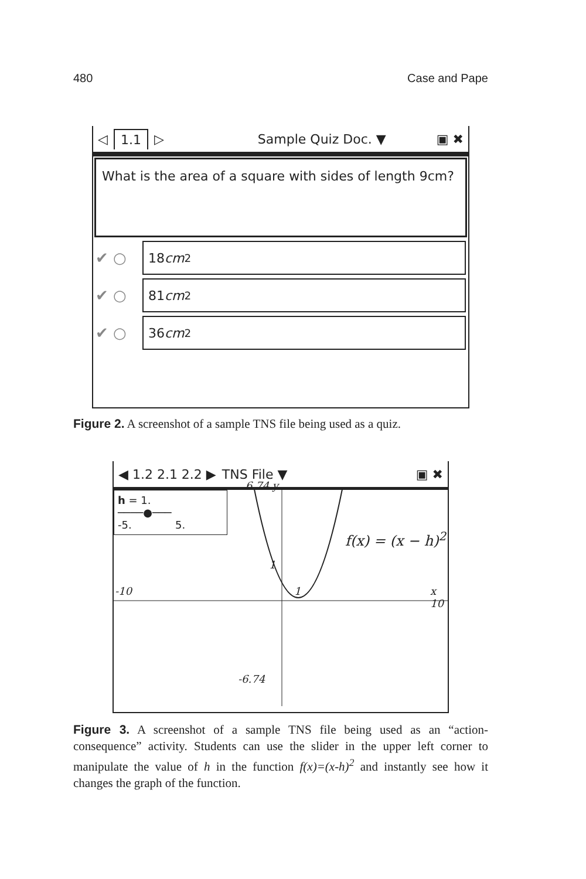480 Case and Pape
◁ 1.1 ▷ Sample Quiz Doc. ▼ ▣ ✖
What is the area of a square with sides of length 9cm?
✔ ○
18 cm<sup>2</sup>
✔ ○
81 cm<sup>2</sup>
✔ ○
36 cm<sup>2</sup>
Figure 2. A screenshot of a sample TNS file being used as a quiz.
◀ 1.2 2.1 2.2 ▶ TNS File ▼ ▣ ✖
h = 1.
────●───
-5. 5.
6.74 y
f(x) = (x − h)<sup>2</sup>
1
-10 1 x 10
-6.74
Figure 3. A screenshot of a sample TNS file being used as an “action-consequence” activity. Students can use the slider in the upper left corner to manipulate the value of h in the function f(x)=(x-h)<sup>2</sup> and instantly see how it changes the graph of the function.